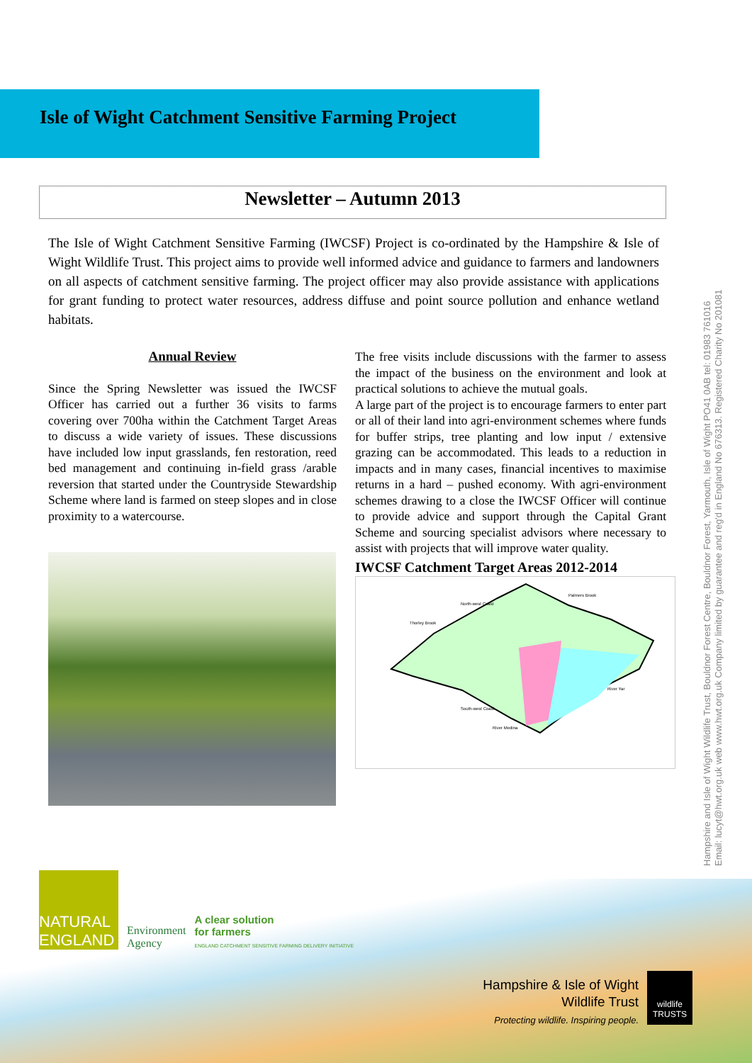Isle of Wight Catchment Sensitive Farming Project
Newsletter – Autumn 2013
The Isle of Wight Catchment Sensitive Farming (IWCSF) Project is co-ordinated by the Hampshire & Isle of Wight Wildlife Trust. This project aims to provide well informed advice and guidance to farmers and landowners on all aspects of catchment sensitive farming. The project officer may also provide assistance with applications for grant funding to protect water resources, address diffuse and point source pollution and enhance wetland habitats.
Annual Review
Since the Spring Newsletter was issued the IWCSF Officer has carried out a further 36 visits to farms covering over 700ha within the Catchment Target Areas to discuss a wide variety of issues. These discussions have included low input grasslands, fen restoration, reed bed management and continuing in-field grass /arable reversion that started under the Countryside Stewardship Scheme where land is farmed on steep slopes and in close proximity to a watercourse.
The free visits include discussions with the farmer to assess the impact of the business on the environment and look at practical solutions to achieve the mutual goals.
A large part of the project is to encourage farmers to enter part or all of their land into agri-environment schemes where funds for buffer strips, tree planting and low input / extensive grazing can be accommodated. This leads to a reduction in impacts and in many cases, financial incentives to maximise returns in a hard – pushed economy. With agri-environment schemes drawing to a close the IWCSF Officer will continue to provide advice and support through the Capital Grant Scheme and sourcing specialist advisors where necessary to assist with projects that will improve water quality.
IWCSF Catchment Target Areas 2012-2014
North-west Coast
Palmers Brook
Thorley Brook
River Yar
South-west Coast
River Medina
NATURAL
ENGLAND
Environment
Agency
A clear solution
for farmers
ENGLAND CATCHMENT SENSITIVE FARMING DELIVERY INITIATIVE
Hampshire & Isle of Wight
Wildlife Trust
Protecting wildlife. Inspiring people.
wildlife TRUSTS
Hampshire and Isle of Wight Wildlife Trust, Bouldnor Forest Centre, Bouldnor Forest, Yarmouth, Isle of Wight PO41 0AB tel: 01983 761016
Email: lucyt@hwt.org.uk web www.hwt.org.uk Company limited by guarantee and reg'd in England No 676313. Registered Charity No 201081